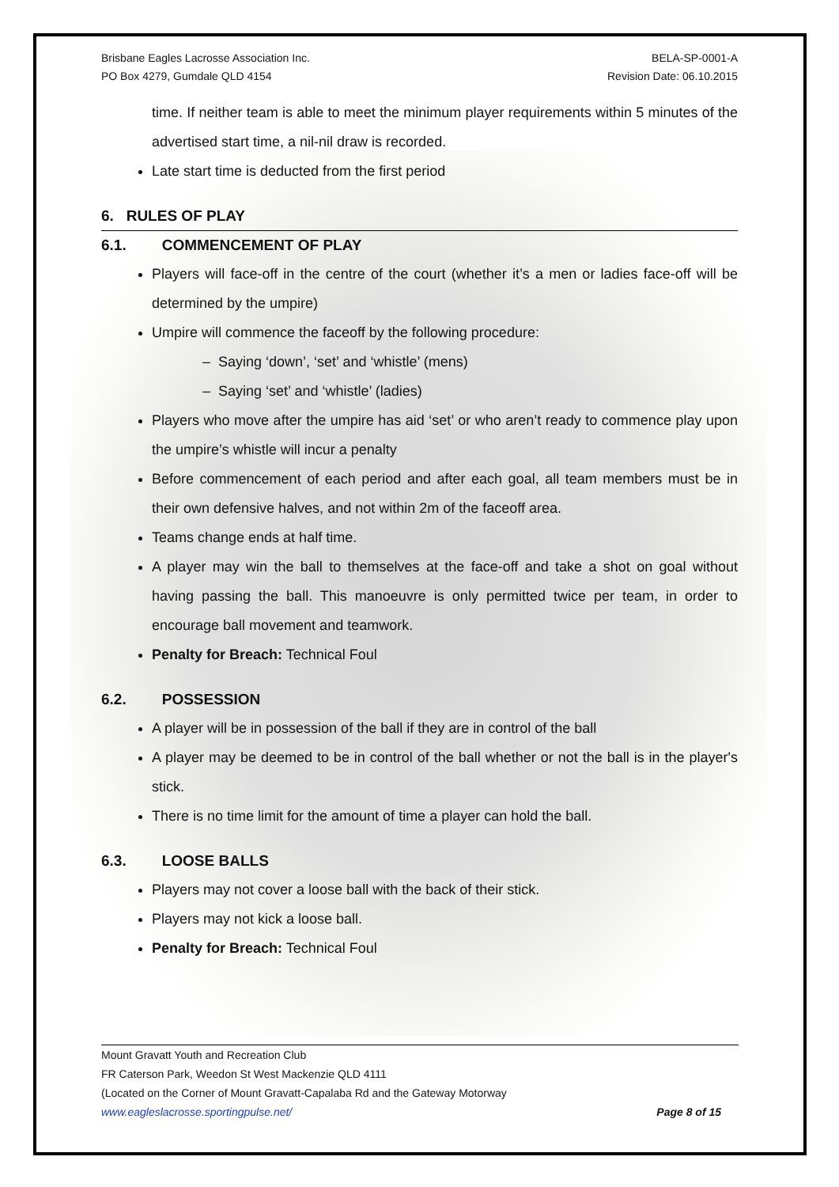Brisbane Eagles Lacrosse Association Inc.
PO Box 4279, Gumdale QLD 4154
BELA-SP-0001-A
Revision Date: 06.10.2015
time. If neither team is able to meet the minimum player requirements within 5 minutes of the advertised start time, a nil-nil draw is recorded.
Late start time is deducted from the first period
6. RULES OF PLAY
6.1. COMMENCEMENT OF PLAY
Players will face-off in the centre of the court (whether it’s a men or ladies face-off will be determined by the umpire)
Umpire will commence the faceoff by the following procedure:
– Saying ‘down’, ‘set’ and ‘whistle’ (mens)
– Saying ‘set’ and ‘whistle’ (ladies)
Players who move after the umpire has aid ‘set’ or who aren’t ready to commence play upon the umpire’s whistle will incur a penalty
Before commencement of each period and after each goal, all team members must be in their own defensive halves, and not within 2m of the faceoff area.
Teams change ends at half time.
A player may win the ball to themselves at the face-off and take a shot on goal without having passing the ball. This manoeuvre is only permitted twice per team, in order to encourage ball movement and teamwork.
Penalty for Breach: Technical Foul
6.2. POSSESSION
A player will be in possession of the ball if they are in control of the ball
A player may be deemed to be in control of the ball whether or not the ball is in the player's stick.
There is no time limit for the amount of time a player can hold the ball.
6.3. LOOSE BALLS
Players may not cover a loose ball with the back of their stick.
Players may not kick a loose ball.
Penalty for Breach: Technical Foul
Mount Gravatt Youth and Recreation Club
FR Caterson Park, Weedon St West Mackenzie QLD 4111
(Located on the Corner of Mount Gravatt-Capalaba Rd and the Gateway Motorway
www.eagleslacrosse.sportingpulse.net/ Page 8 of 15